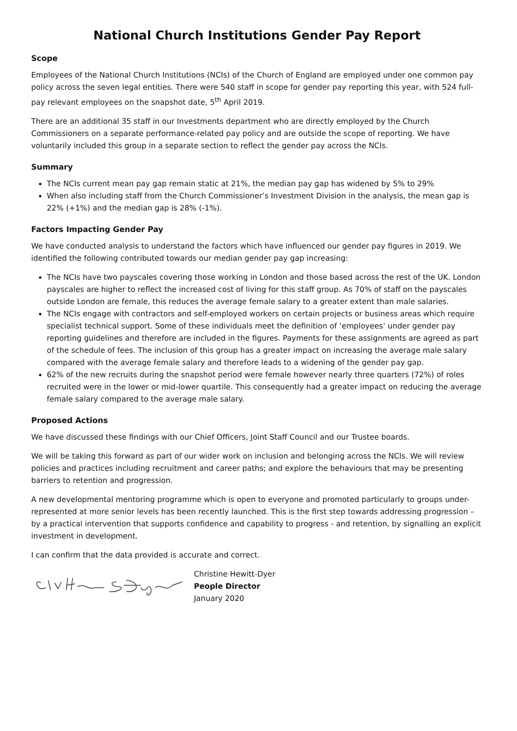National Church Institutions Gender Pay Report
Scope
Employees of the National Church Institutions (NCIs) of the Church of England are employed under one common pay policy across the seven legal entities. There were 540 staff in scope for gender pay reporting this year, with 524 full-pay relevant employees on the snapshot date, 5<sup>th</sup> April 2019.
There are an additional 35 staff in our Investments department who are directly employed by the Church Commissioners on a separate performance-related pay policy and are outside the scope of reporting. We have voluntarily included this group in a separate section to reflect the gender pay across the NCIs.
Summary
The NCIs current mean pay gap remain static at 21%, the median pay gap has widened by 5% to 29%
When also including staff from the Church Commissioner’s Investment Division in the analysis, the mean gap is 22% (+1%) and the median gap is 28% (-1%).
Factors Impacting Gender Pay
We have conducted analysis to understand the factors which have influenced our gender pay figures in 2019. We identified the following contributed towards our median gender pay gap increasing:
The NCIs have two payscales covering those working in London and those based across the rest of the UK. London payscales are higher to reflect the increased cost of living for this staff group. As 70% of staff on the payscales outside London are female, this reduces the average female salary to a greater extent than male salaries.
The NCIs engage with contractors and self-employed workers on certain projects or business areas which require specialist technical support. Some of these individuals meet the definition of ‘employees’ under gender pay reporting guidelines and therefore are included in the figures. Payments for these assignments are agreed as part of the schedule of fees. The inclusion of this group has a greater impact on increasing the average male salary compared with the average female salary and therefore leads to a widening of the gender pay gap.
62% of the new recruits during the snapshot period were female however nearly three quarters (72%) of roles recruited were in the lower or mid-lower quartile. This consequently had a greater impact on reducing the average female salary compared to the average male salary.
Proposed Actions
We have discussed these findings with our Chief Officers, Joint Staff Council and our Trustee boards.
We will be taking this forward as part of our wider work on inclusion and belonging across the NCIs. We will review policies and practices including recruitment and career paths; and explore the behaviours that may be presenting barriers to retention and progression.
A new developmental mentoring programme which is open to everyone and promoted particularly to groups under-represented at more senior levels has been recently launched. This is the first step towards addressing progression – by a practical intervention that supports confidence and capability to progress - and retention, by signalling an explicit investment in development.
I can confirm that the data provided is accurate and correct.
Christine Hewitt-Dyer
People Director
January 2020